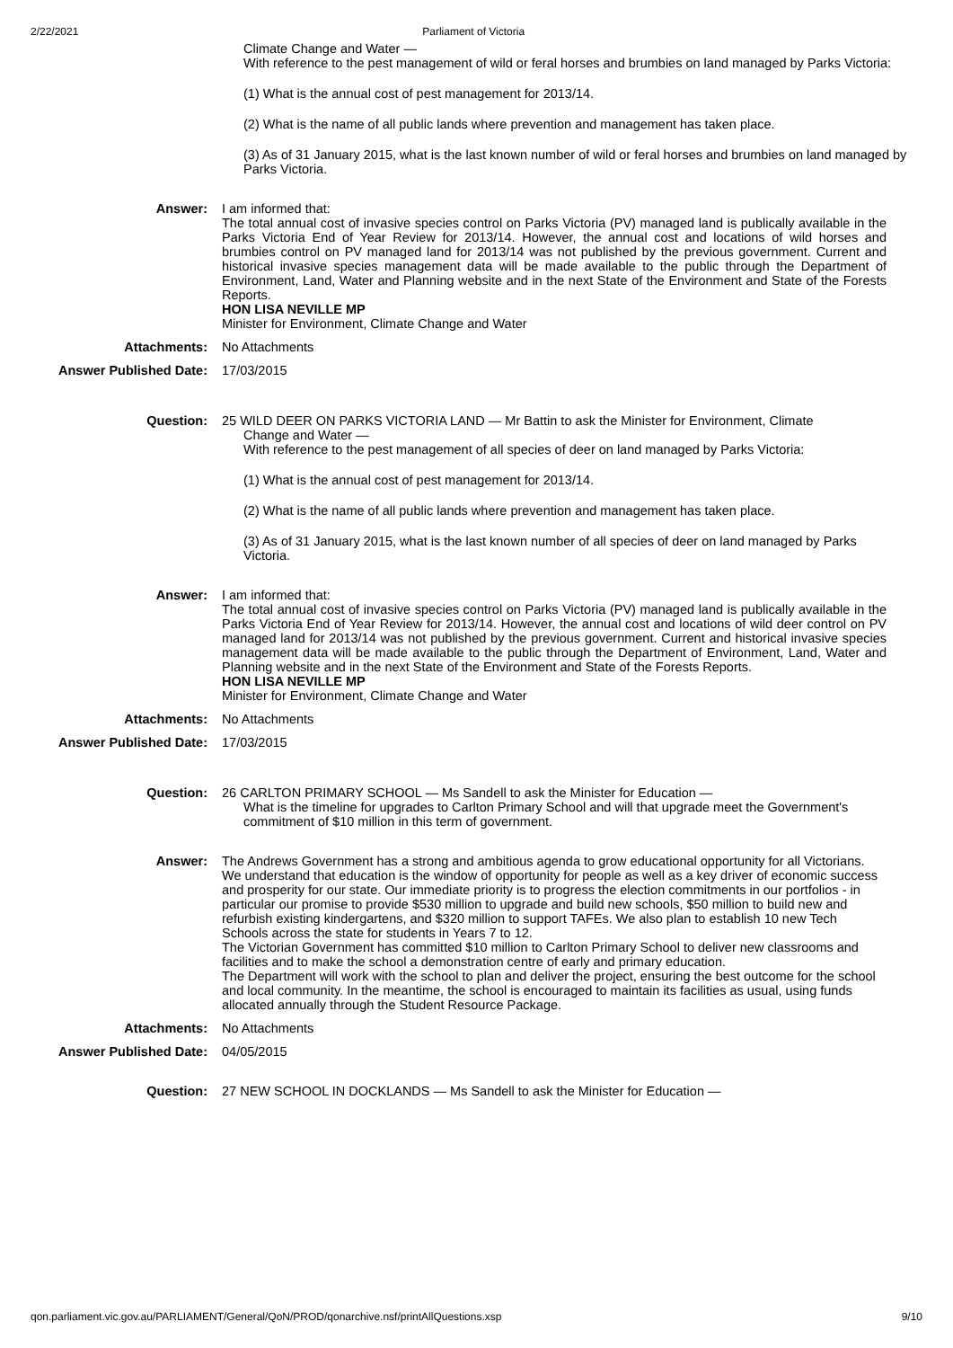2/22/2021 Parliament of Victoria
Climate Change and Water —
With reference to the pest management of wild or feral horses and brumbies on land managed by Parks Victoria:
(1) What is the annual cost of pest management for 2013/14.
(2) What is the name of all public lands where prevention and management has taken place.
(3) As of 31 January 2015, what is the last known number of wild or feral horses and brumbies on land managed by Parks Victoria.
Answer: I am informed that:
The total annual cost of invasive species control on Parks Victoria (PV) managed land is publically available in the Parks Victoria End of Year Review for 2013/14. However, the annual cost and locations of wild horses and brumbies control on PV managed land for 2013/14 was not published by the previous government. Current and historical invasive species management data will be made available to the public through the Department of Environment, Land, Water and Planning website and in the next State of the Environment and State of the Forests Reports.
HON LISA NEVILLE MP
Minister for Environment, Climate Change and Water
Attachments: No Attachments
Answer Published Date: 17/03/2015
Question: 25 WILD DEER ON PARKS VICTORIA LAND — Mr Battin to ask the Minister for Environment, Climate
Change and Water —
With reference to the pest management of all species of deer on land managed by Parks Victoria:
(1) What is the annual cost of pest management for 2013/14.
(2) What is the name of all public lands where prevention and management has taken place.
(3) As of 31 January 2015, what is the last known number of all species of deer on land managed by Parks Victoria.
Answer: I am informed that:
The total annual cost of invasive species control on Parks Victoria (PV) managed land is publically available in the Parks Victoria End of Year Review for 2013/14. However, the annual cost and locations of wild deer control on PV managed land for 2013/14 was not published by the previous government. Current and historical invasive species management data will be made available to the public through the Department of Environment, Land, Water and Planning website and in the next State of the Environment and State of the Forests Reports.
HON LISA NEVILLE MP
Minister for Environment, Climate Change and Water
Attachments: No Attachments
Answer Published Date: 17/03/2015
Question: 26 CARLTON PRIMARY SCHOOL — Ms Sandell to ask the Minister for Education —
What is the timeline for upgrades to Carlton Primary School and will that upgrade meet the Government's commitment of $10 million in this term of government.
Answer: The Andrews Government has a strong and ambitious agenda to grow educational opportunity for all Victorians. We understand that education is the window of opportunity for people as well as a key driver of economic success and prosperity for our state. Our immediate priority is to progress the election commitments in our portfolios - in particular our promise to provide $530 million to upgrade and build new schools, $50 million to build new and refurbish existing kindergartens, and $320 million to support TAFEs. We also plan to establish 10 new Tech Schools across the state for students in Years 7 to 12.
The Victorian Government has committed $10 million to Carlton Primary School to deliver new classrooms and facilities and to make the school a demonstration centre of early and primary education.
The Department will work with the school to plan and deliver the project, ensuring the best outcome for the school and local community. In the meantime, the school is encouraged to maintain its facilities as usual, using funds allocated annually through the Student Resource Package.
Attachments: No Attachments
Answer Published Date: 04/05/2015
Question: 27 NEW SCHOOL IN DOCKLANDS — Ms Sandell to ask the Minister for Education —
qon.parliament.vic.gov.au/PARLIAMENT/General/QoN/PROD/qonarchive.nsf/printAllQuestions.xsp 9/10